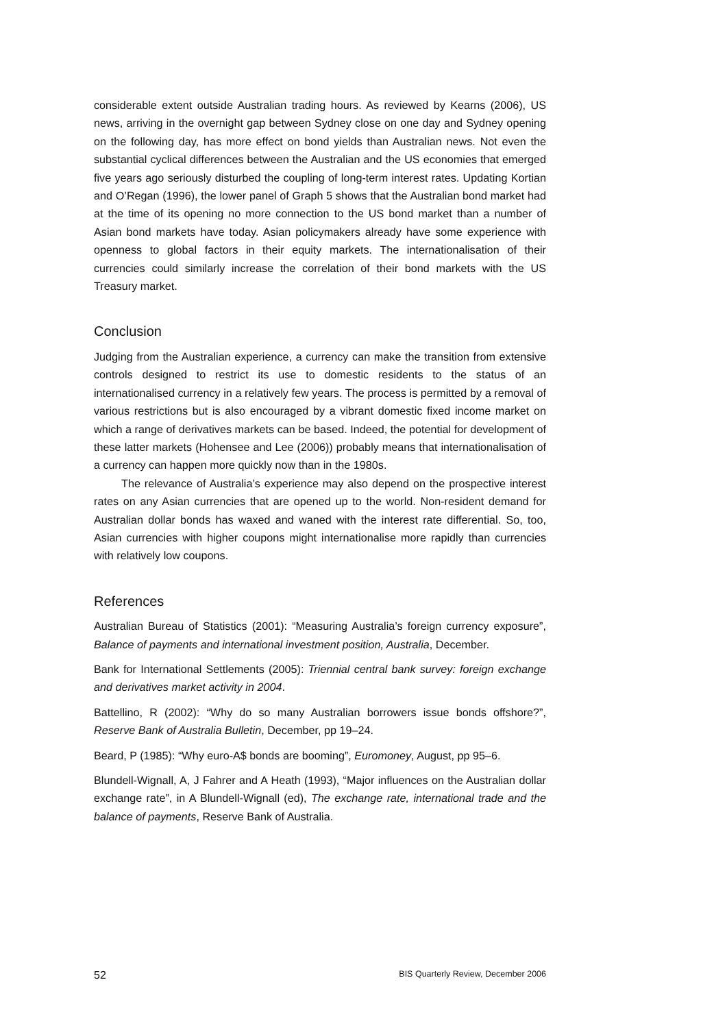considerable extent outside Australian trading hours. As reviewed by Kearns (2006), US news, arriving in the overnight gap between Sydney close on one day and Sydney opening on the following day, has more effect on bond yields than Australian news. Not even the substantial cyclical differences between the Australian and the US economies that emerged five years ago seriously disturbed the coupling of long-term interest rates. Updating Kortian and O’Regan (1996), the lower panel of Graph 5 shows that the Australian bond market had at the time of its opening no more connection to the US bond market than a number of Asian bond markets have today. Asian policymakers already have some experience with openness to global factors in their equity markets. The internationalisation of their currencies could similarly increase the correlation of their bond markets with the US Treasury market.
Conclusion
Judging from the Australian experience, a currency can make the transition from extensive controls designed to restrict its use to domestic residents to the status of an internationalised currency in a relatively few years. The process is permitted by a removal of various restrictions but is also encouraged by a vibrant domestic fixed income market on which a range of derivatives markets can be based. Indeed, the potential for development of these latter markets (Hohensee and Lee (2006)) probably means that internationalisation of a currency can happen more quickly now than in the 1980s.
The relevance of Australia’s experience may also depend on the prospective interest rates on any Asian currencies that are opened up to the world. Non-resident demand for Australian dollar bonds has waxed and waned with the interest rate differential. So, too, Asian currencies with higher coupons might internationalise more rapidly than currencies with relatively low coupons.
References
Australian Bureau of Statistics (2001): “Measuring Australia’s foreign currency exposure”, Balance of payments and international investment position, Australia, December.
Bank for International Settlements (2005): Triennial central bank survey: foreign exchange and derivatives market activity in 2004.
Battellino, R (2002): “Why do so many Australian borrowers issue bonds offshore?”, Reserve Bank of Australia Bulletin, December, pp 19–24.
Beard, P (1985): “Why euro-A$ bonds are booming”, Euromoney, August, pp 95–6.
Blundell-Wignall, A, J Fahrer and A Heath (1993), “Major influences on the Australian dollar exchange rate”, in A Blundell-Wignall (ed), The exchange rate, international trade and the balance of payments, Reserve Bank of Australia.
52 BIS Quarterly Review, December 2006